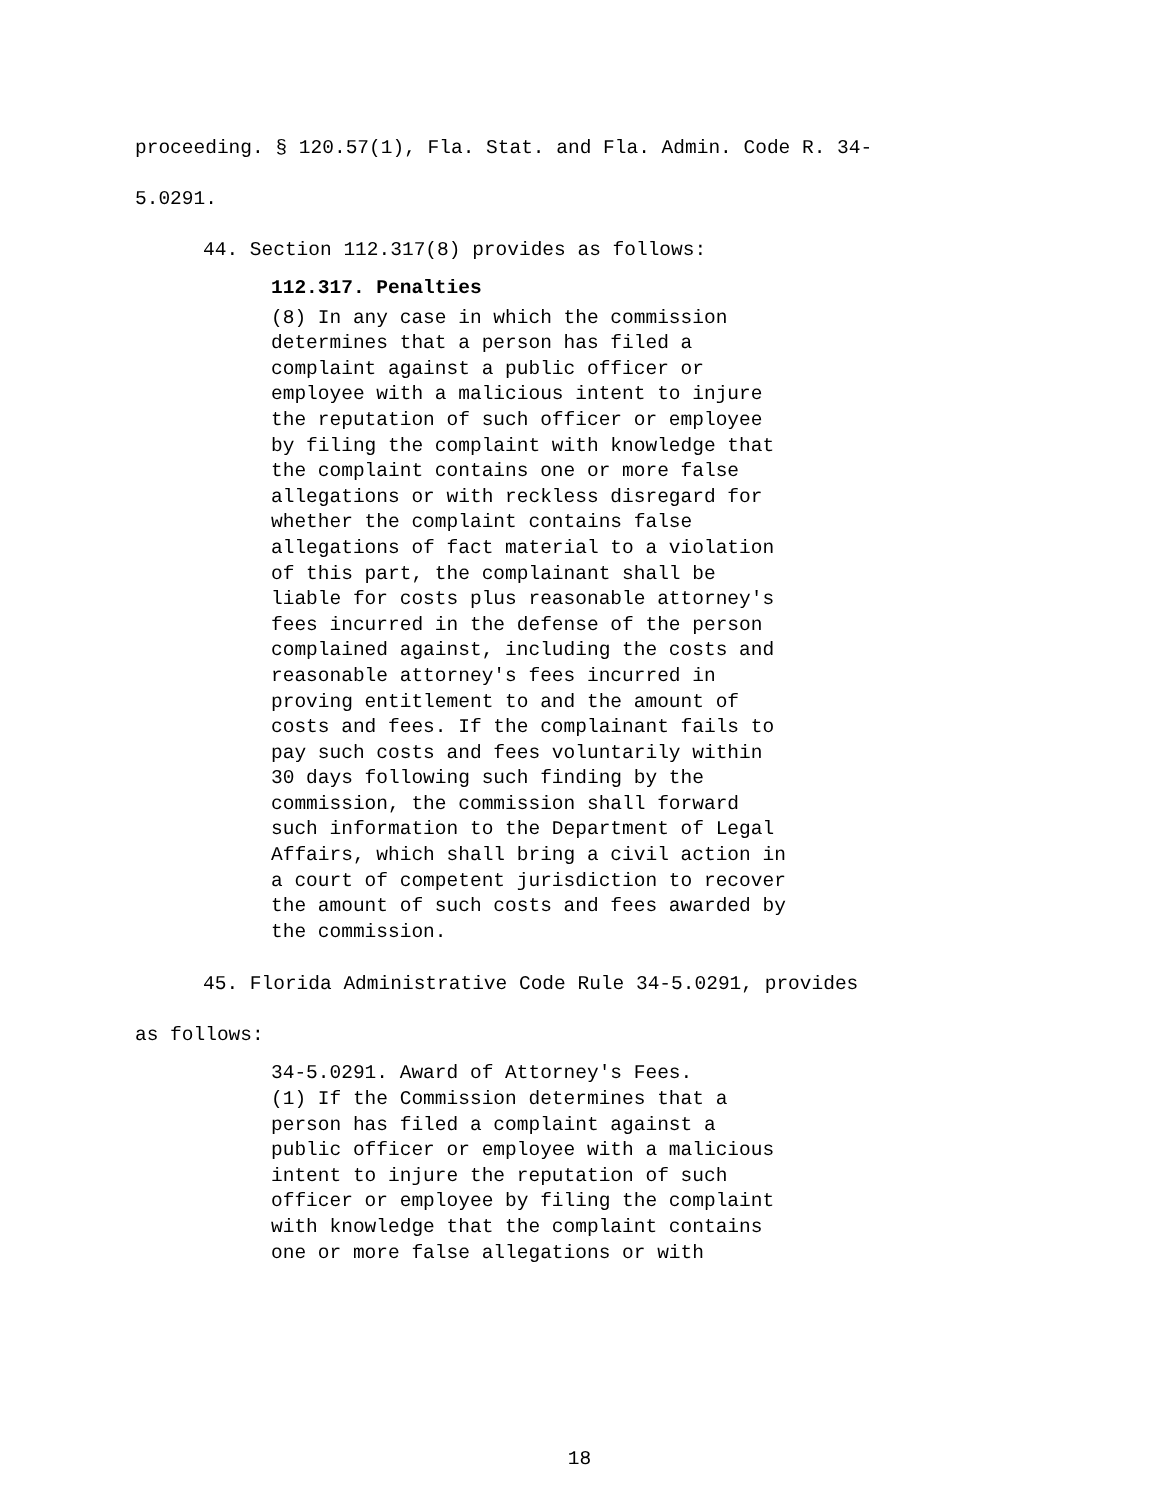proceeding. § 120.57(1), Fla. Stat. and Fla. Admin. Code R. 34-
5.0291.
44. Section 112.317(8) provides as follows:
112.317. Penalties
(8) In any case in which the commission
determines that a person has filed a
complaint against a public officer or
employee with a malicious intent to injure
the reputation of such officer or employee
by filing the complaint with knowledge that
the complaint contains one or more false
allegations or with reckless disregard for
whether the complaint contains false
allegations of fact material to a violation
of this part, the complainant shall be
liable for costs plus reasonable attorney's
fees incurred in the defense of the person
complained against, including the costs and
reasonable attorney's fees incurred in
proving entitlement to and the amount of
costs and fees. If the complainant fails to
pay such costs and fees voluntarily within
30 days following such finding by the
commission, the commission shall forward
such information to the Department of Legal
Affairs, which shall bring a civil action in
a court of competent jurisdiction to recover
the amount of such costs and fees awarded by
the commission.
45. Florida Administrative Code Rule 34-5.0291, provides
as follows:
34-5.0291. Award of Attorney's Fees.
(1) If the Commission determines that a
person has filed a complaint against a
public officer or employee with a malicious
intent to injure the reputation of such
officer or employee by filing the complaint
with knowledge that the complaint contains
one or more false allegations or with
18